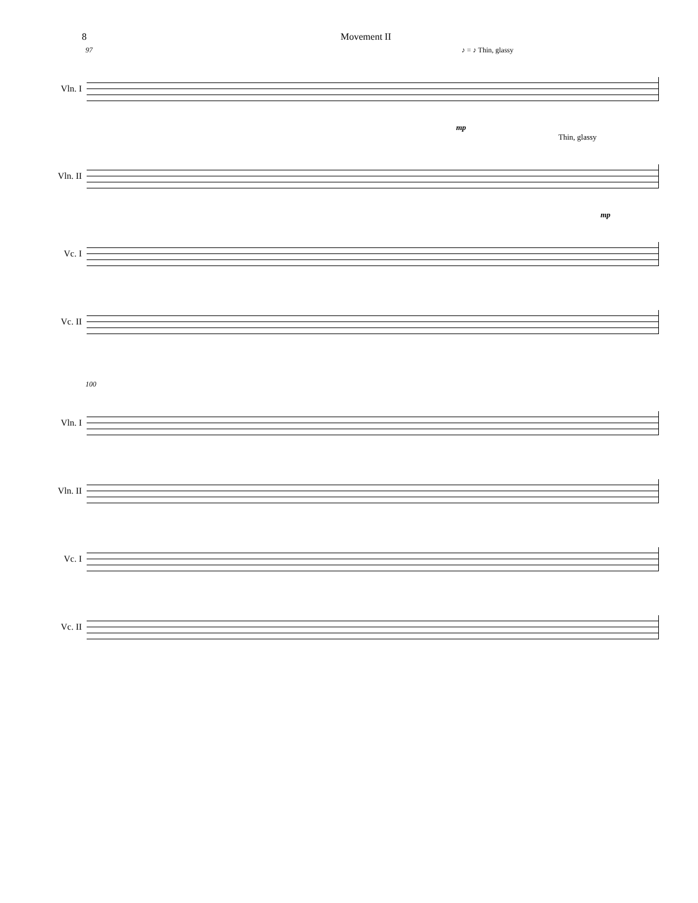8 Movement II
97 ♪ = ♪ Thin, glassy
Vln. I
mp
Thin, glassy
Vln. II
mp
Vc. I
Vc. II
100
Vln. I
Vln. II
Vc. I
Vc. II